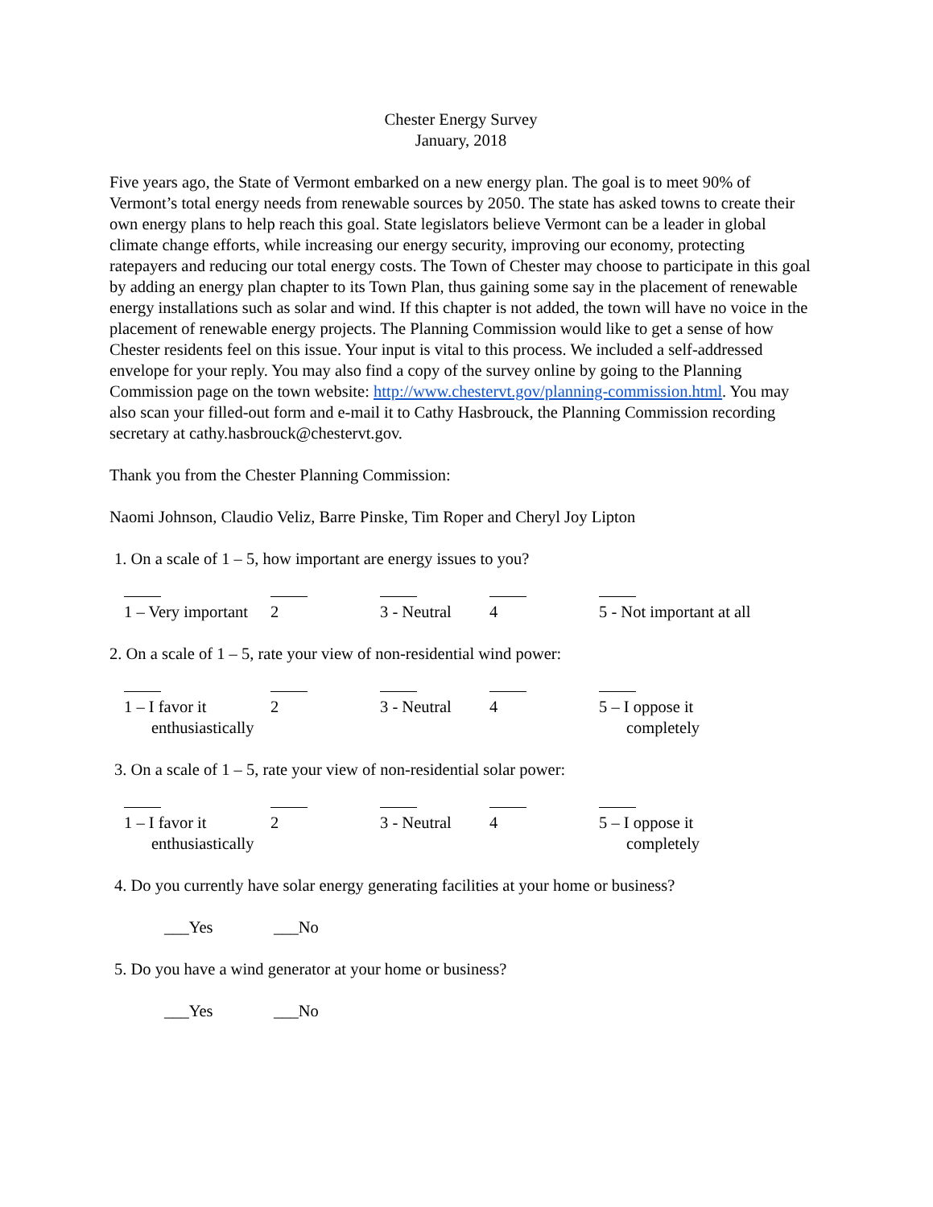Chester Energy Survey
January, 2018
Five years ago, the State of Vermont embarked on a new energy plan. The goal is to meet 90% of Vermont’s total energy needs from renewable sources by 2050. The state has asked towns to create their own energy plans to help reach this goal. State legislators believe Vermont can be a leader in global climate change efforts, while increasing our energy security, improving our economy, protecting ratepayers and reducing our total energy costs. The Town of Chester may choose to participate in this goal by adding an energy plan chapter to its Town Plan, thus gaining some say in the placement of renewable energy installations such as solar and wind. If this chapter is not added, the town will have no voice in the placement of renewable energy projects. The Planning Commission would like to get a sense of how Chester residents feel on this issue. Your input is vital to this process. We included a self-addressed envelope for your reply. You may also find a copy of the survey online by going to the Planning Commission page on the town website: http://www.chestervt.gov/planning-commission.html. You may also scan your filled-out form and e-mail it to Cathy Hasbrouck, the Planning Commission recording secretary at cathy.hasbrouck@chestervt.gov.
Thank you from the Chester Planning Commission:
Naomi Johnson, Claudio Veliz, Barre Pinske, Tim Roper and Cheryl Joy Lipton
1. On a scale of 1 – 5, how important are energy issues to you?
1 – Very important
2 3 - Neutral 4 5 - Not important at all
2. On a scale of 1 – 5, rate your view of non-residential wind power:
1 – I favor it
enthusiastically
2 3 - Neutral 4 5 – I oppose it
completely
3. On a scale of 1 – 5, rate your view of non-residential solar power:
1 – I favor it
enthusiastically
2 3 - Neutral 4 5 – I oppose it
completely
4. Do you currently have solar energy generating facilities at your home or business?
___Yes ___No
5. Do you have a wind generator at your home or business?
___Yes ___No